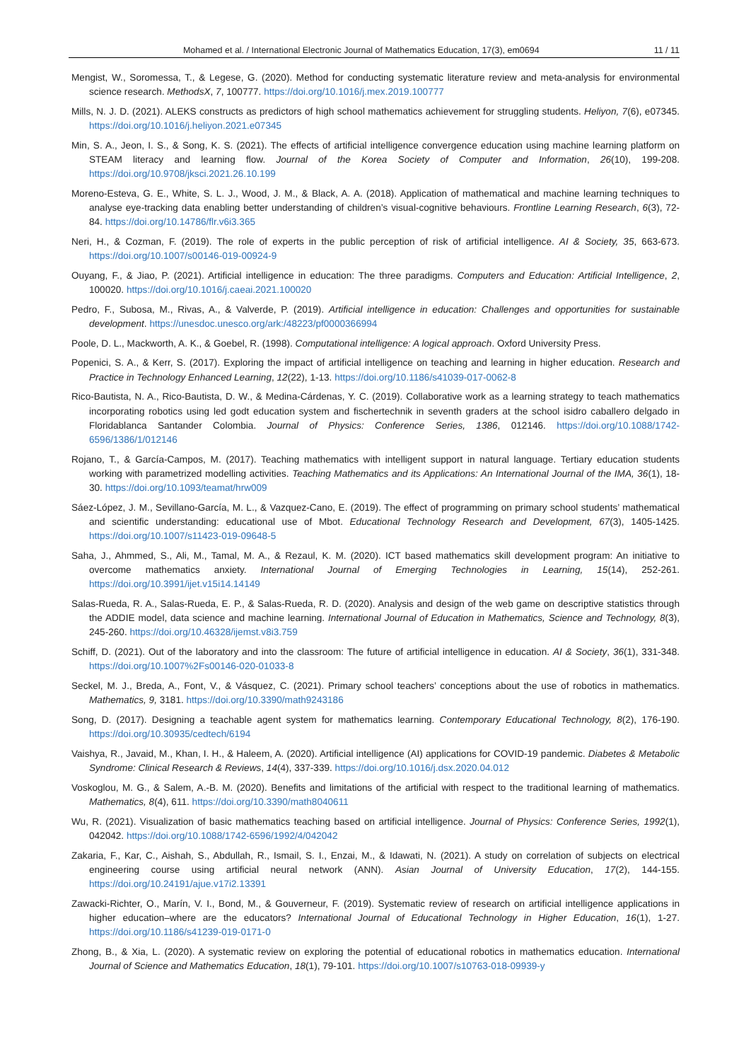Mohamed et al. / International Electronic Journal of Mathematics Education, 17(3), em0694 11 / 11
Mengist, W., Soromessa, T., & Legese, G. (2020). Method for conducting systematic literature review and meta-analysis for environmental science research. MethodsX, 7, 100777. https://doi.org/10.1016/j.mex.2019.100777
Mills, N. J. D. (2021). ALEKS constructs as predictors of high school mathematics achievement for struggling students. Heliyon, 7(6), e07345. https://doi.org/10.1016/j.heliyon.2021.e07345
Min, S. A., Jeon, I. S., & Song, K. S. (2021). The effects of artificial intelligence convergence education using machine learning platform on STEAM literacy and learning flow. Journal of the Korea Society of Computer and Information, 26(10), 199-208. https://doi.org/10.9708/jksci.2021.26.10.199
Moreno-Esteva, G. E., White, S. L. J., Wood, J. M., & Black, A. A. (2018). Application of mathematical and machine learning techniques to analyse eye-tracking data enabling better understanding of children’s visual-cognitive behaviours. Frontline Learning Research, 6(3), 72-84. https://doi.org/10.14786/flr.v6i3.365
Neri, H., & Cozman, F. (2019). The role of experts in the public perception of risk of artificial intelligence. AI & Society, 35, 663-673. https://doi.org/10.1007/s00146-019-00924-9
Ouyang, F., & Jiao, P. (2021). Artificial intelligence in education: The three paradigms. Computers and Education: Artificial Intelligence, 2, 100020. https://doi.org/10.1016/j.caeai.2021.100020
Pedro, F., Subosa, M., Rivas, A., & Valverde, P. (2019). Artificial intelligence in education: Challenges and opportunities for sustainable development. https://unesdoc.unesco.org/ark:/48223/pf0000366994
Poole, D. L., Mackworth, A. K., & Goebel, R. (1998). Computational intelligence: A logical approach. Oxford University Press.
Popenici, S. A., & Kerr, S. (2017). Exploring the impact of artificial intelligence on teaching and learning in higher education. Research and Practice in Technology Enhanced Learning, 12(22), 1-13. https://doi.org/10.1186/s41039-017-0062-8
Rico-Bautista, N. A., Rico-Bautista, D. W., & Medina-Cárdenas, Y. C. (2019). Collaborative work as a learning strategy to teach mathematics incorporating robotics using led godt education system and fischertechnik in seventh graders at the school isidro caballero delgado in Floridablanca Santander Colombia. Journal of Physics: Conference Series, 1386, 012146. https://doi.org/10.1088/1742-6596/1386/1/012146
Rojano, T., & García-Campos, M. (2017). Teaching mathematics with intelligent support in natural language. Tertiary education students working with parametrized modelling activities. Teaching Mathematics and its Applications: An International Journal of the IMA, 36(1), 18-30. https://doi.org/10.1093/teamat/hrw009
Sáez-López, J. M., Sevillano-García, M. L., & Vazquez-Cano, E. (2019). The effect of programming on primary school students’ mathematical and scientific understanding: educational use of Mbot. Educational Technology Research and Development, 67(3), 1405-1425. https://doi.org/10.1007/s11423-019-09648-5
Saha, J., Ahmmed, S., Ali, M., Tamal, M. A., & Rezaul, K. M. (2020). ICT based mathematics skill development program: An initiative to overcome mathematics anxiety. International Journal of Emerging Technologies in Learning, 15(14), 252-261. https://doi.org/10.3991/ijet.v15i14.14149
Salas-Rueda, R. A., Salas-Rueda, E. P., & Salas-Rueda, R. D. (2020). Analysis and design of the web game on descriptive statistics through the ADDIE model, data science and machine learning. International Journal of Education in Mathematics, Science and Technology, 8(3), 245-260. https://doi.org/10.46328/ijemst.v8i3.759
Schiff, D. (2021). Out of the laboratory and into the classroom: The future of artificial intelligence in education. AI & Society, 36(1), 331-348. https://doi.org/10.1007%2Fs00146-020-01033-8
Seckel, M. J., Breda, A., Font, V., & Vásquez, C. (2021). Primary school teachers’ conceptions about the use of robotics in mathematics. Mathematics, 9, 3181. https://doi.org/10.3390/math9243186
Song, D. (2017). Designing a teachable agent system for mathematics learning. Contemporary Educational Technology, 8(2), 176-190. https://doi.org/10.30935/cedtech/6194
Vaishya, R., Javaid, M., Khan, I. H., & Haleem, A. (2020). Artificial intelligence (AI) applications for COVID-19 pandemic. Diabetes & Metabolic Syndrome: Clinical Research & Reviews, 14(4), 337-339. https://doi.org/10.1016/j.dsx.2020.04.012
Voskoglou, M. G., & Salem, A.-B. M. (2020). Benefits and limitations of the artificial with respect to the traditional learning of mathematics. Mathematics, 8(4), 611. https://doi.org/10.3390/math8040611
Wu, R. (2021). Visualization of basic mathematics teaching based on artificial intelligence. Journal of Physics: Conference Series, 1992(1), 042042. https://doi.org/10.1088/1742-6596/1992/4/042042
Zakaria, F., Kar, C., Aishah, S., Abdullah, R., Ismail, S. I., Enzai, M., & Idawati, N. (2021). A study on correlation of subjects on electrical engineering course using artificial neural network (ANN). Asian Journal of University Education, 17(2), 144-155. https://doi.org/10.24191/ajue.v17i2.13391
Zawacki-Richter, O., Marín, V. I., Bond, M., & Gouverneur, F. (2019). Systematic review of research on artificial intelligence applications in higher education–where are the educators? International Journal of Educational Technology in Higher Education, 16(1), 1-27. https://doi.org/10.1186/s41239-019-0171-0
Zhong, B., & Xia, L. (2020). A systematic review on exploring the potential of educational robotics in mathematics education. International Journal of Science and Mathematics Education, 18(1), 79-101. https://doi.org/10.1007/s10763-018-09939-y